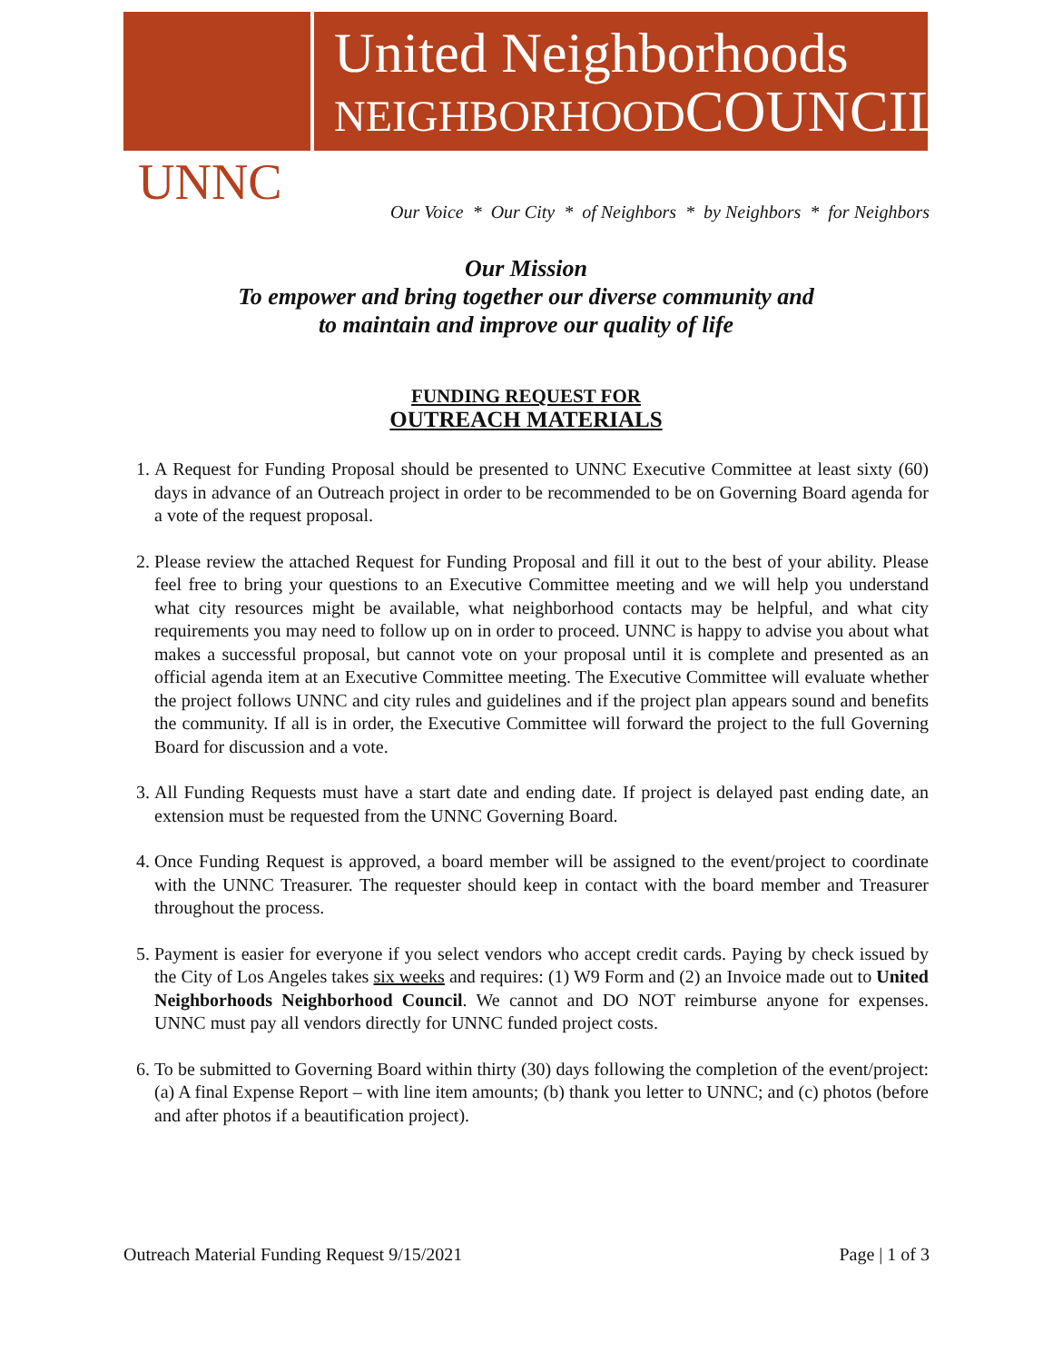United Neighborhoods
NEIGHBORHOODCOUNCIL
UNNC
Our Voice * Our City * of Neighbors * by Neighbors * for Neighbors
Our Mission
To empower and bring together our diverse community and
to maintain and improve our quality of life
FUNDING REQUEST FOR
OUTREACH MATERIALS
1. A Request for Funding Proposal should be presented to UNNC Executive Committee at least sixty (60) days in advance of an Outreach project in order to be recommended to be on Governing Board agenda for a vote of the request proposal.
2. Please review the attached Request for Funding Proposal and fill it out to the best of your ability. Please feel free to bring your questions to an Executive Committee meeting and we will help you understand what city resources might be available, what neighborhood contacts may be helpful, and what city requirements you may need to follow up on in order to proceed. UNNC is happy to advise you about what makes a successful proposal, but cannot vote on your proposal until it is complete and presented as an official agenda item at an Executive Committee meeting. The Executive Committee will evaluate whether the project follows UNNC and city rules and guidelines and if the project plan appears sound and benefits the community. If all is in order, the Executive Committee will forward the project to the full Governing Board for discussion and a vote.
3. All Funding Requests must have a start date and ending date. If project is delayed past ending date, an extension must be requested from the UNNC Governing Board.
4. Once Funding Request is approved, a board member will be assigned to the event/project to coordinate with the UNNC Treasurer. The requester should keep in contact with the board member and Treasurer throughout the process.
5. Payment is easier for everyone if you select vendors who accept credit cards. Paying by check issued by the City of Los Angeles takes six weeks and requires: (1) W9 Form and (2) an Invoice made out to United Neighborhoods Neighborhood Council. We cannot and DO NOT reimburse anyone for expenses. UNNC must pay all vendors directly for UNNC funded project costs.
6. To be submitted to Governing Board within thirty (30) days following the completion of the event/project: (a) A final Expense Report – with line item amounts; (b) thank you letter to UNNC; and (c) photos (before and after photos if a beautification project).
Outreach Material Funding Request 9/15/2021 Page | 1 of 3